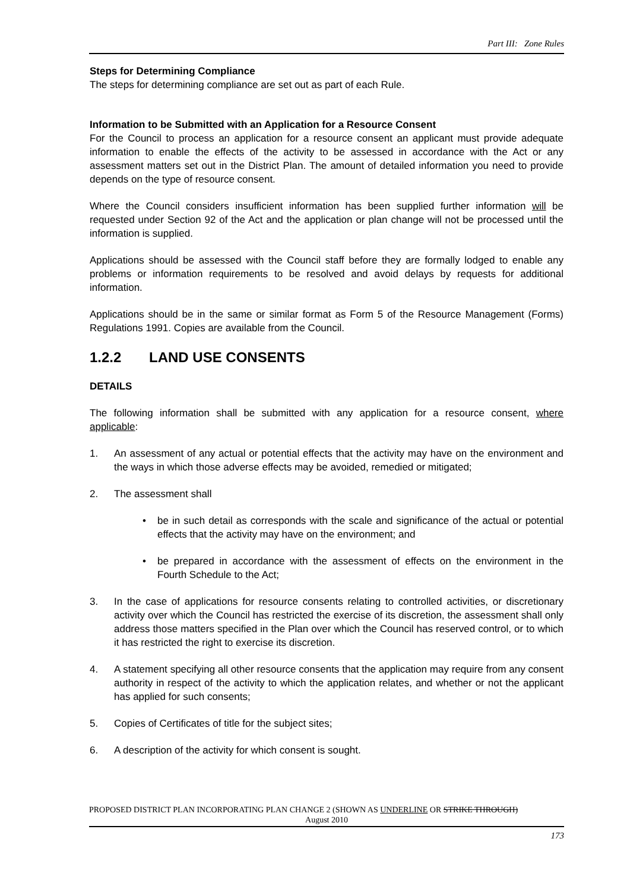Part III: Zone Rules
Steps for Determining Compliance
The steps for determining compliance are set out as part of each Rule.
Information to be Submitted with an Application for a Resource Consent
For the Council to process an application for a resource consent an applicant must provide adequate information to enable the effects of the activity to be assessed in accordance with the Act or any assessment matters set out in the District Plan. The amount of detailed information you need to provide depends on the type of resource consent.
Where the Council considers insufficient information has been supplied further information will be requested under Section 92 of the Act and the application or plan change will not be processed until the information is supplied.
Applications should be assessed with the Council staff before they are formally lodged to enable any problems or information requirements to be resolved and avoid delays by requests for additional information.
Applications should be in the same or similar format as Form 5 of the Resource Management (Forms) Regulations 1991. Copies are available from the Council.
1.2.2 LAND USE CONSENTS
DETAILS
The following information shall be submitted with any application for a resource consent, where applicable:
1. An assessment of any actual or potential effects that the activity may have on the environment and the ways in which those adverse effects may be avoided, remedied or mitigated;
2. The assessment shall
• be in such detail as corresponds with the scale and significance of the actual or potential effects that the activity may have on the environment; and
• be prepared in accordance with the assessment of effects on the environment in the Fourth Schedule to the Act;
3. In the case of applications for resource consents relating to controlled activities, or discretionary activity over which the Council has restricted the exercise of its discretion, the assessment shall only address those matters specified in the Plan over which the Council has reserved control, or to which it has restricted the right to exercise its discretion.
4. A statement specifying all other resource consents that the application may require from any consent authority in respect of the activity to which the application relates, and whether or not the applicant has applied for such consents;
5. Copies of Certificates of title for the subject sites;
6. A description of the activity for which consent is sought.
PROPOSED DISTRICT PLAN INCORPORATING PLAN CHANGE 2 (SHOWN AS UNDERLINE OR STRIKE THROUGH)
August 2010
173